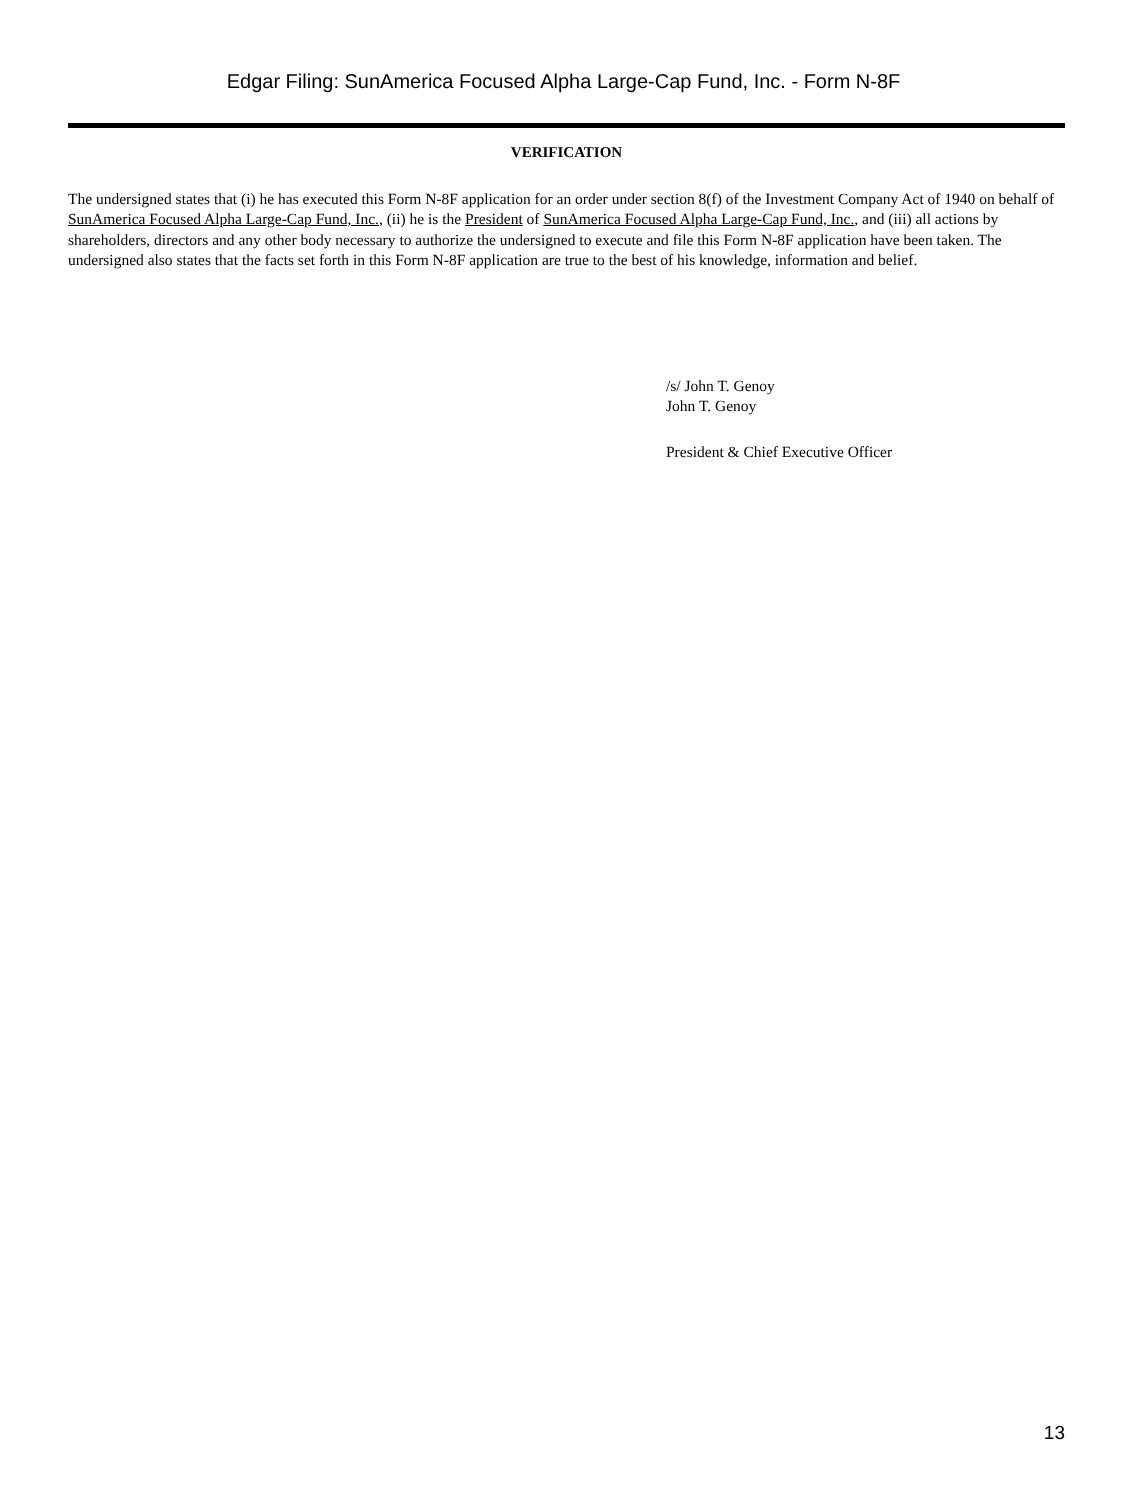Edgar Filing: SunAmerica Focused Alpha Large-Cap Fund, Inc. - Form N-8F
VERIFICATION
The undersigned states that (i) he has executed this Form N-8F application for an order under section 8(f) of the Investment Company Act of 1940 on behalf of SunAmerica Focused Alpha Large-Cap Fund, Inc., (ii) he is the President of SunAmerica Focused Alpha Large-Cap Fund, Inc., and (iii) all actions by shareholders, directors and any other body necessary to authorize the undersigned to execute and file this Form N-8F application have been taken. The undersigned also states that the facts set forth in this Form N-8F application are true to the best of his knowledge, information and belief.
/s/ John T. Genoy
John T. Genoy
President & Chief Executive Officer
13